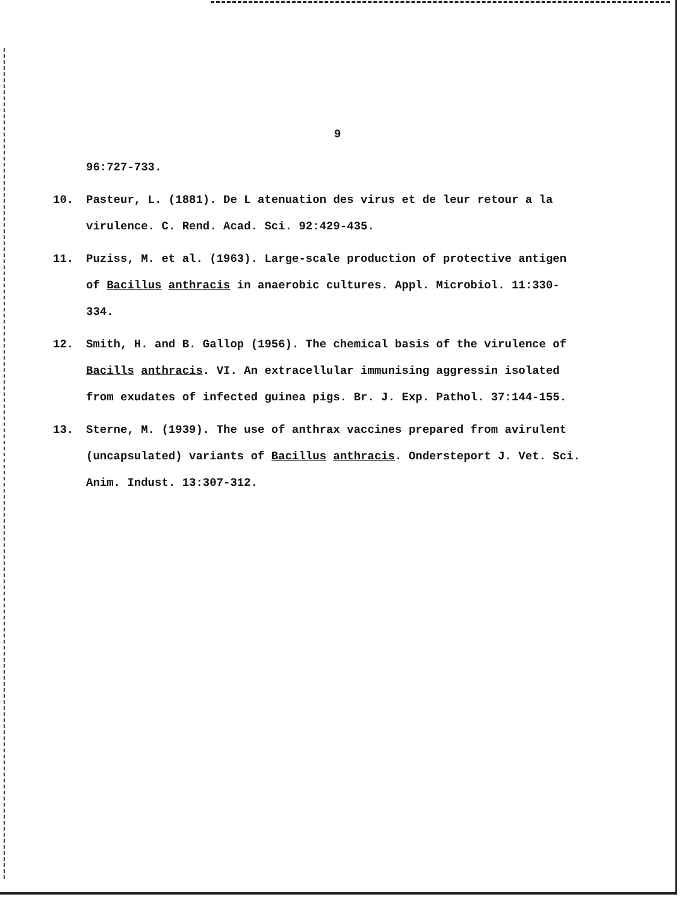9
96:727-733.
10. Pasteur, L. (1881). De L atenuation des virus et de leur retour a la virulence. C. Rend. Acad. Sci. 92:429-435.
11. Puziss, M. et al. (1963). Large-scale production of protective antigen of Bacillus anthracis in anaerobic cultures. Appl. Microbiol. 11:330-334.
12. Smith, H. and B. Gallop (1956). The chemical basis of the virulence of Bacills anthracis. VI. An extracellular immunising aggressin isolated from exudates of infected guinea pigs. Br. J. Exp. Pathol. 37:144-155.
13. Sterne, M. (1939). The use of anthrax vaccines prepared from avirulent (uncapsulated) variants of Bacillus anthracis. Ondersteport J. Vet. Sci. Anim. Indust. 13:307-312.